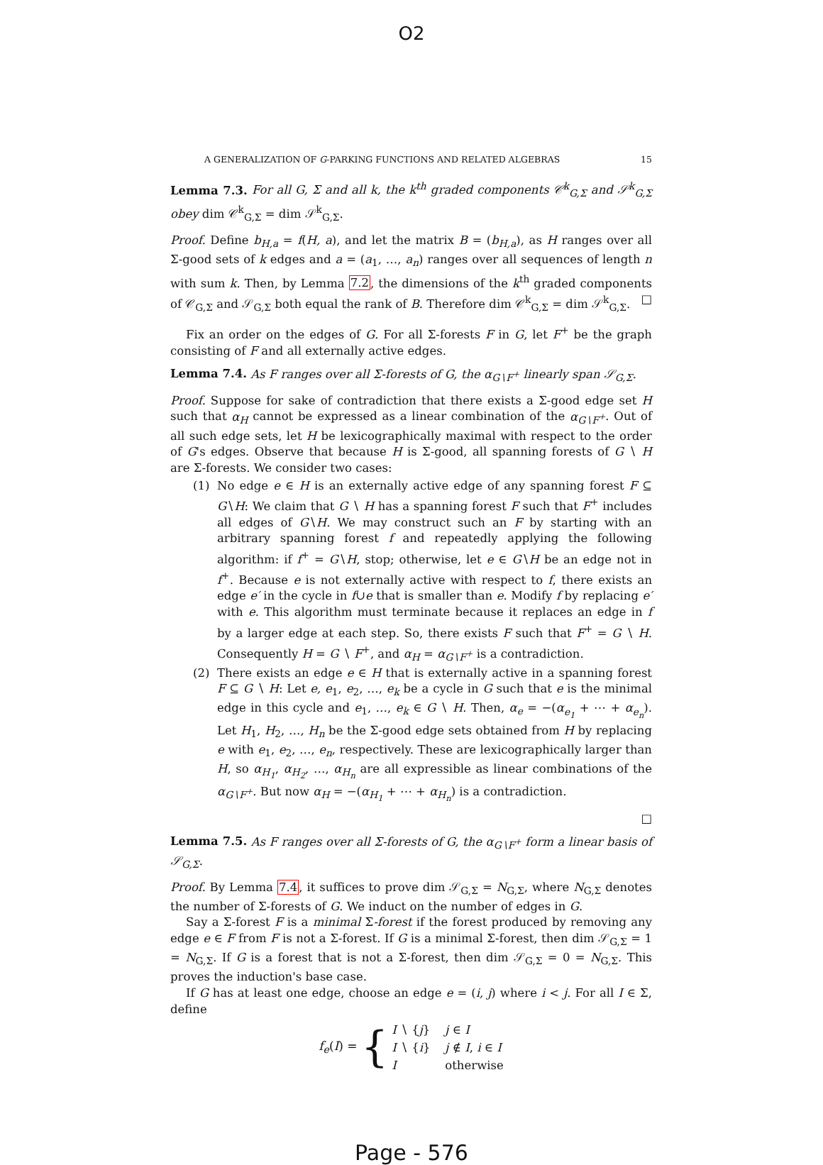O2
A GENERALIZATION OF G-PARKING FUNCTIONS AND RELATED ALGEBRAS 15
Lemma 7.3. For all G, Σ and all k, the k<sup>th</sup> graded components 𝒞<sup>k</sup><sub>G,Σ</sub> and 𝒮<sup>k</sup><sub>G,Σ</sub> obey dim 𝒞<sup>k</sup><sub>G,Σ</sub> = dim 𝒮<sup>k</sup><sub>G,Σ</sub>.
Proof. Define b<sub>H,a</sub> = f(H, a), and let the matrix B = (b<sub>H,a</sub>), as H ranges over all Σ-good sets of k edges and a = (a<sub>1</sub>, …, a<sub>n</sub>) ranges over all sequences of length n with sum k. Then, by Lemma 7.2, the dimensions of the k<sup>th</sup> graded components of 𝒞<sub>G,Σ</sub> and 𝒮<sub>G,Σ</sub> both equal the rank of B. Therefore dim 𝒞<sup>k</sup><sub>G,Σ</sub> = dim 𝒮<sup>k</sup><sub>G,Σ</sub>. □
Fix an order on the edges of G. For all Σ-forests F in G, let F<sup>+</sup> be the graph consisting of F and all externally active edges.
Lemma 7.4. As F ranges over all Σ-forests of G, the α<sub>G∖F<sup>+</sup></sub> linearly span 𝒮<sub>G,Σ</sub>.
Proof. Suppose for sake of contradiction that there exists a Σ-good edge set H such that α<sub>H</sub> cannot be expressed as a linear combination of the α<sub>G∖F<sup>+</sup></sub>. Out of all such edge sets, let H be lexicographically maximal with respect to the order of G's edges. Observe that because H is Σ-good, all spanning forests of G ∖ H are Σ-forests. We consider two cases:
(1) No edge e ∈ H is an externally active edge of any spanning forest F ⊆ G∖H: We claim that G ∖ H has a spanning forest F such that F<sup>+</sup> includes all edges of G∖H. We may construct such an F by starting with an arbitrary spanning forest f and repeatedly applying the following algorithm: if f<sup>+</sup> = G∖H, stop; otherwise, let e ∈ G∖H be an edge not in f<sup>+</sup>. Because e is not externally active with respect to f, there exists an edge e′ in the cycle in f∪e that is smaller than e. Modify f by replacing e′ with e. This algorithm must terminate because it replaces an edge in f by a larger edge at each step. So, there exists F such that F<sup>+</sup> = G ∖ H. Consequently H = G ∖ F<sup>+</sup>, and α<sub>H</sub> = α<sub>G∖F<sup>+</sup></sub> is a contradiction.
(2) There exists an edge e ∈ H that is externally active in a spanning forest F ⊆ G ∖ H: Let e, e<sub>1</sub>, e<sub>2</sub>, …, e<sub>k</sub> be a cycle in G such that e is the minimal edge in this cycle and e<sub>1</sub>, …, e<sub>k</sub> ∈ G ∖ H. Then, α<sub>e</sub> = −(α<sub>e<sub>1</sub></sub> + ⋯ + α<sub>e<sub>n</sub></sub>). Let H<sub>1</sub>, H<sub>2</sub>, …, H<sub>n</sub> be the Σ-good edge sets obtained from H by replacing e with e<sub>1</sub>, e<sub>2</sub>, …, e<sub>n</sub>, respectively. These are lexicographically larger than H, so α<sub>H<sub>1</sub></sub>, α<sub>H<sub>2</sub></sub>, …, α<sub>H<sub>n</sub></sub> are all expressible as linear combinations of the α<sub>G∖F<sup>+</sup></sub>. But now α<sub>H</sub> = −(α<sub>H<sub>1</sub></sub> + ⋯ + α<sub>H<sub>n</sub></sub>) is a contradiction.
□
Lemma 7.5. As F ranges over all Σ-forests of G, the α<sub>G∖F<sup>+</sup></sub> form a linear basis of 𝒮<sub>G,Σ</sub>.
Proof. By Lemma 7.4, it suffices to prove dim 𝒮<sub>G,Σ</sub> = N<sub>G,Σ</sub>, where N<sub>G,Σ</sub> denotes the number of Σ-forests of G. We induct on the number of edges in G.
Say a Σ-forest F is a minimal Σ-forest if the forest produced by removing any edge e ∈ F from F is not a Σ-forest. If G is a minimal Σ-forest, then dim 𝒮<sub>G,Σ</sub> = 1 = N<sub>G,Σ</sub>. If G is a forest that is not a Σ-forest, then dim 𝒮<sub>G,Σ</sub> = 0 = N<sub>G,Σ</sub>. This proves the induction's base case.
If G has at least one edge, choose an edge e = (i, j) where i < j. For all I ∈ Σ, define
| f<sub>e</sub> ( I ) = { | I ∖ { j } | j ∈ I |
| | I ∖ { i } | j ∉ I , i ∈ I |
| | I | otherwise |
Page - 576